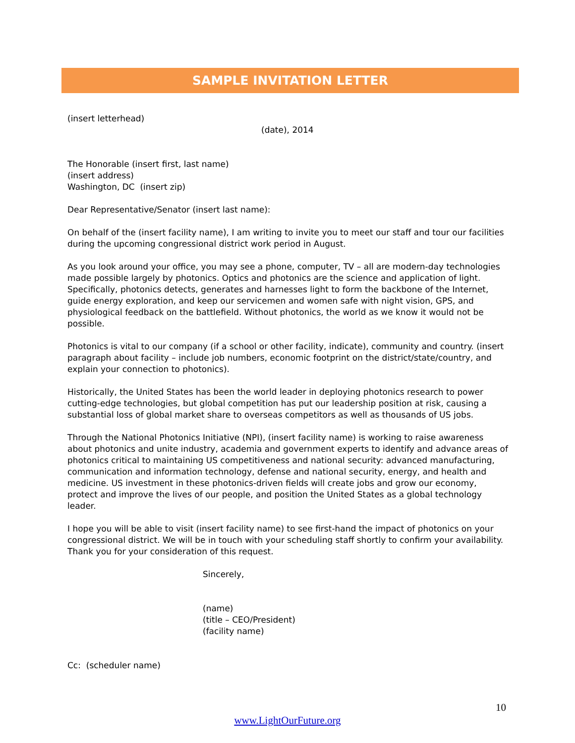SAMPLE INVITATION LETTER
(insert letterhead)
(date), 2014
The Honorable (insert first, last name)
(insert address)
Washington, DC (insert zip)
Dear Representative/Senator (insert last name):
On behalf of the (insert facility name), I am writing to invite you to meet our staff and tour our facilities during the upcoming congressional district work period in August.
As you look around your office, you may see a phone, computer, TV – all are modern-day technologies made possible largely by photonics. Optics and photonics are the science and application of light. Specifically, photonics detects, generates and harnesses light to form the backbone of the Internet, guide energy exploration, and keep our servicemen and women safe with night vision, GPS, and physiological feedback on the battlefield. Without photonics, the world as we know it would not be possible.
Photonics is vital to our company (if a school or other facility, indicate), community and country. (insert paragraph about facility – include job numbers, economic footprint on the district/state/country, and explain your connection to photonics).
Historically, the United States has been the world leader in deploying photonics research to power cutting-edge technologies, but global competition has put our leadership position at risk, causing a substantial loss of global market share to overseas competitors as well as thousands of US jobs.
Through the National Photonics Initiative (NPI), (insert facility name) is working to raise awareness about photonics and unite industry, academia and government experts to identify and advance areas of photonics critical to maintaining US competitiveness and national security: advanced manufacturing, communication and information technology, defense and national security, energy, and health and medicine. US investment in these photonics-driven fields will create jobs and grow our economy, protect and improve the lives of our people, and position the United States as a global technology leader.
I hope you will be able to visit (insert facility name) to see first-hand the impact of photonics on your congressional district. We will be in touch with your scheduling staff shortly to confirm your availability. Thank you for your consideration of this request.
Sincerely,
(name)
(title – CEO/President)
(facility name)
Cc: (scheduler name)
10
www.LightOurFuture.org